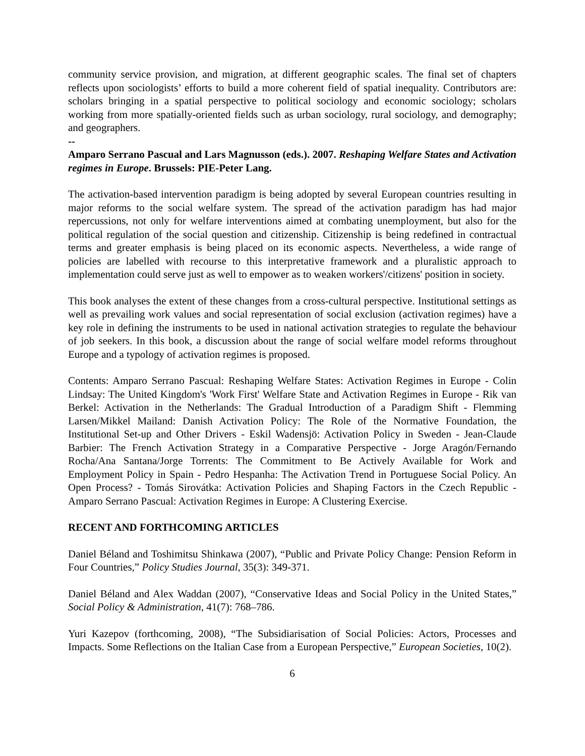community service provision, and migration, at different geographic scales. The final set of chapters reflects upon sociologists’ efforts to build a more coherent field of spatial inequality. Contributors are: scholars bringing in a spatial perspective to political sociology and economic sociology; scholars working from more spatially-oriented fields such as urban sociology, rural sociology, and demography; and geographers.
--
Amparo Serrano Pascual and Lars Magnusson (eds.). 2007. Reshaping Welfare States and Activation regimes in Europe. Brussels: PIE-Peter Lang.
The activation-based intervention paradigm is being adopted by several European countries resulting in major reforms to the social welfare system. The spread of the activation paradigm has had major repercussions, not only for welfare interventions aimed at combating unemployment, but also for the political regulation of the social question and citizenship. Citizenship is being redefined in contractual terms and greater emphasis is being placed on its economic aspects. Nevertheless, a wide range of policies are labelled with recourse to this interpretative framework and a pluralistic approach to implementation could serve just as well to empower as to weaken workers'/citizens' position in society.
This book analyses the extent of these changes from a cross-cultural perspective. Institutional settings as well as prevailing work values and social representation of social exclusion (activation regimes) have a key role in defining the instruments to be used in national activation strategies to regulate the behaviour of job seekers. In this book, a discussion about the range of social welfare model reforms throughout Europe and a typology of activation regimes is proposed.
Contents: Amparo Serrano Pascual: Reshaping Welfare States: Activation Regimes in Europe - Colin Lindsay: The United Kingdom's 'Work First' Welfare State and Activation Regimes in Europe - Rik van Berkel: Activation in the Netherlands: The Gradual Introduction of a Paradigm Shift - Flemming Larsen/Mikkel Mailand: Danish Activation Policy: The Role of the Normative Foundation, the Institutional Set-up and Other Drivers - Eskil Wadensjö: Activation Policy in Sweden - Jean-Claude Barbier: The French Activation Strategy in a Comparative Perspective - Jorge Aragón/Fernando Rocha/Ana Santana/Jorge Torrents: The Commitment to Be Actively Available for Work and Employment Policy in Spain - Pedro Hespanha: The Activation Trend in Portuguese Social Policy. An Open Process? - Tomás Sirovátka: Activation Policies and Shaping Factors in the Czech Republic - Amparo Serrano Pascual: Activation Regimes in Europe: A Clustering Exercise.
RECENT AND FORTHCOMING ARTICLES
Daniel Béland and Toshimitsu Shinkawa (2007), “Public and Private Policy Change: Pension Reform in Four Countries,” Policy Studies Journal, 35(3): 349-371.
Daniel Béland and Alex Waddan (2007), “Conservative Ideas and Social Policy in the United States,” Social Policy & Administration, 41(7): 768–786.
Yuri Kazepov (forthcoming, 2008), “The Subsidiarisation of Social Policies: Actors, Processes and Impacts. Some Reflections on the Italian Case from a European Perspective,” European Societies, 10(2).
6